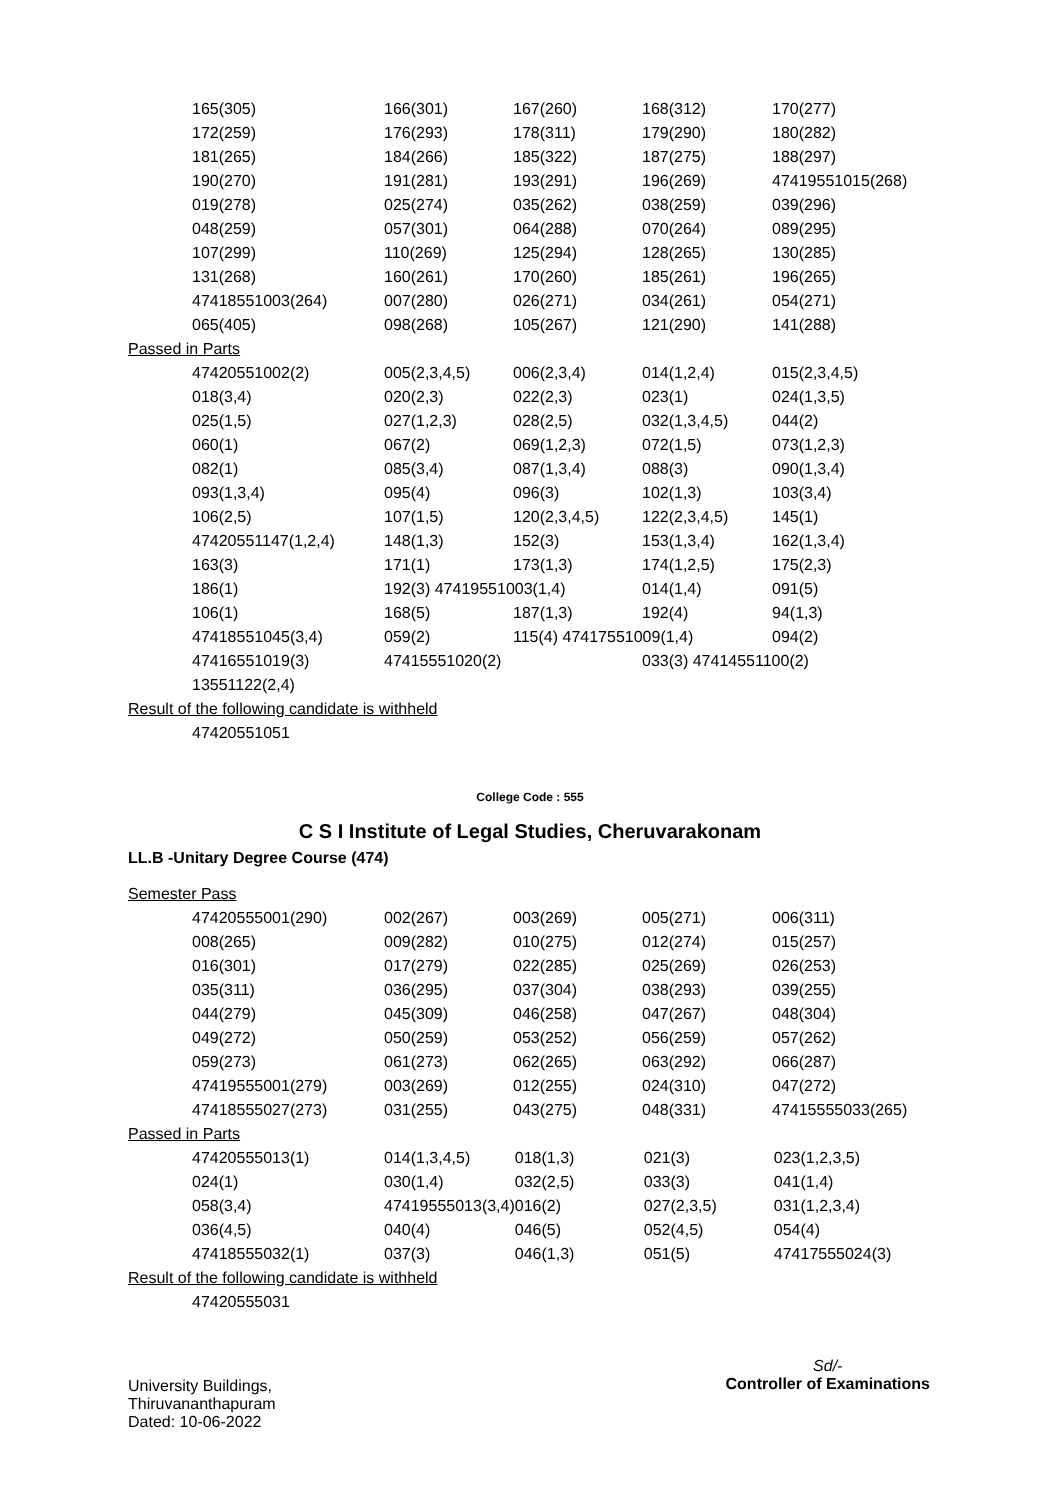| 165(305) | 166(301) | 167(260) | 168(312) | 170(277) |
| 172(259) | 176(293) | 178(311) | 179(290) | 180(282) |
| 181(265) | 184(266) | 185(322) | 187(275) | 188(297) |
| 190(270) | 191(281) | 193(291) | 196(269) | 47419551015(268) |
| 019(278) | 025(274) | 035(262) | 038(259) | 039(296) |
| 048(259) | 057(301) | 064(288) | 070(264) | 089(295) |
| 107(299) | 110(269) | 125(294) | 128(265) | 130(285) |
| 131(268) | 160(261) | 170(260) | 185(261) | 196(265) |
| 47418551003(264) | 007(280) | 026(271) | 034(261) | 054(271) |
| 065(405) | 098(268) | 105(267) | 121(290) | 141(288) |
Passed in Parts
| 47420551002(2) | 005(2,3,4,5) | 006(2,3,4) | 014(1,2,4) | 015(2,3,4,5) |
| 018(3,4) | 020(2,3) | 022(2,3) | 023(1) | 024(1,3,5) |
| 025(1,5) | 027(1,2,3) | 028(2,5) | 032(1,3,4,5) | 044(2) |
| 060(1) | 067(2) | 069(1,2,3) | 072(1,5) | 073(1,2,3) |
| 082(1) | 085(3,4) | 087(1,3,4) | 088(3) | 090(1,3,4) |
| 093(1,3,4) | 095(4) | 096(3) | 102(1,3) | 103(3,4) |
| 106(2,5) | 107(1,5) | 120(2,3,4,5) | 122(2,3,4,5) | 145(1) |
| 47420551147(1,2,4) | 148(1,3) | 152(3) | 153(1,3,4) | 162(1,3,4) |
| 163(3) | 171(1) | 173(1,3) | 174(1,2,5) | 175(2,3) |
| 186(1) | 192(3) 47419551003(1,4) | | 014(1,4) | 091(5) |
| 106(1) | 168(5) | 187(1,3) | 192(4) | 94(1,3) |
| 47418551045(3,4) | 059(2) | 115(4) 47417551009(1,4) | | 094(2) |
| 47416551019(3) | 47415551020(2) | | 033(3) 47414551100(2) | |
| 13551122(2,4) | | | | |
Result of the following candidate is withheld
47420551051
College Code : 555
C S I Institute of Legal Studies, Cheruvarakonam
LL.B -Unitary Degree Course (474)
Semester Pass
| 47420555001(290) | 002(267) | 003(269) | 005(271) | 006(311) |
| 008(265) | 009(282) | 010(275) | 012(274) | 015(257) |
| 016(301) | 017(279) | 022(285) | 025(269) | 026(253) |
| 035(311) | 036(295) | 037(304) | 038(293) | 039(255) |
| 044(279) | 045(309) | 046(258) | 047(267) | 048(304) |
| 049(272) | 050(259) | 053(252) | 056(259) | 057(262) |
| 059(273) | 061(273) | 062(265) | 063(292) | 066(287) |
| 47419555001(279) | 003(269) | 012(255) | 024(310) | 047(272) |
| 47418555027(273) | 031(255) | 043(275) | 048(331) | 47415555033(265) |
Passed in Parts
| 47420555013(1) | 014(1,3,4,5) | 018(1,3) | 021(3) | 023(1,2,3,5) |
| 024(1) | 030(1,4) | 032(2,5) | 033(3) | 041(1,4) |
| 058(3,4) | 47419555013(3,4) | 016(2) | 027(2,3,5) | 031(1,2,3,4) |
| 036(4,5) | 040(4) | 046(5) | 052(4,5) | 054(4) |
| 47418555032(1) | 037(3) | 046(1,3) | 051(5) | 47417555024(3) |
Result of the following candidate is withheld
47420555031
University Buildings,
Thiruvananthapuram
Dated: 10-06-2022
Sd/-
Controller of Examinations